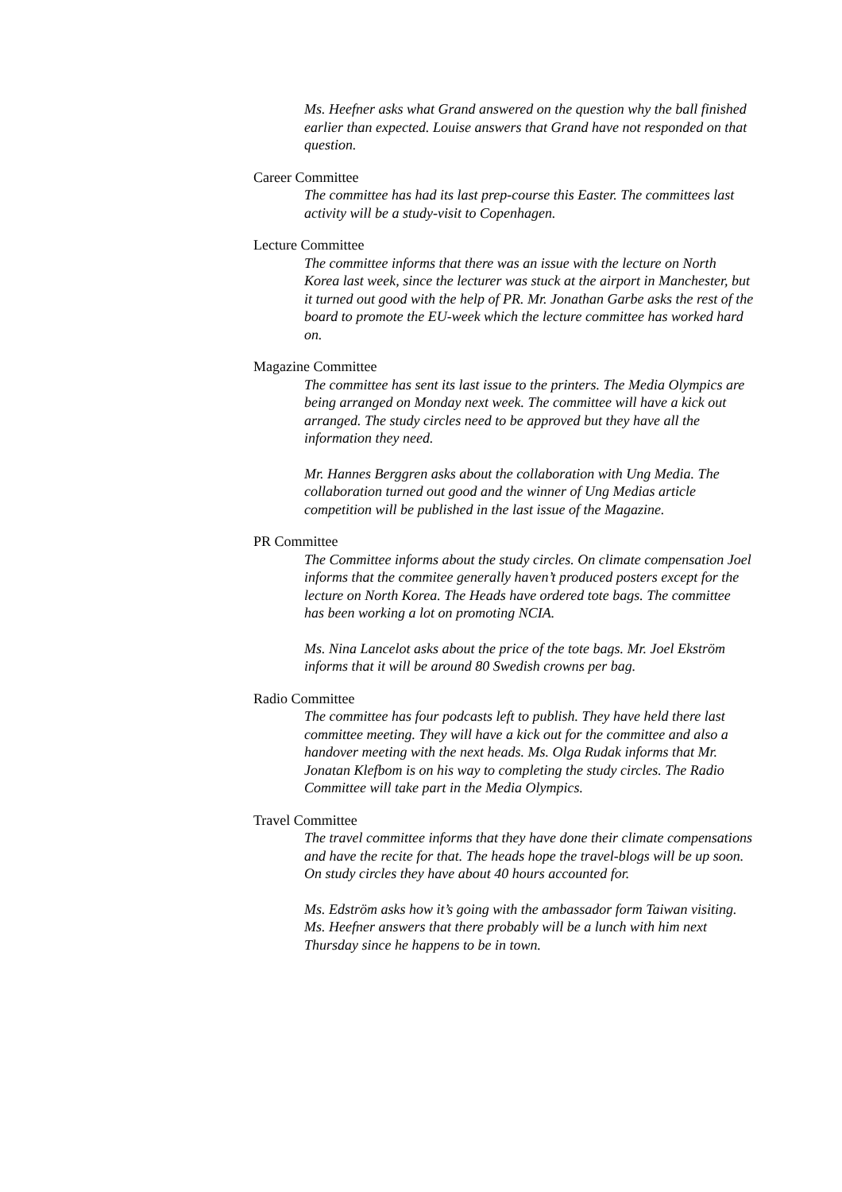Ms. Heefner asks what Grand answered on the question why the ball finished earlier than expected. Louise answers that Grand have not responded on that question.
Career Committee
The committee has had its last prep-course this Easter. The committees last activity will be a study-visit to Copenhagen.
Lecture Committee
The committee informs that there was an issue with the lecture on North Korea last week, since the lecturer was stuck at the airport in Manchester, but it turned out good with the help of PR. Mr. Jonathan Garbe asks the rest of the board to promote the EU-week which the lecture committee has worked hard on.
Magazine Committee
The committee has sent its last issue to the printers. The Media Olympics are being arranged on Monday next week. The committee will have a kick out arranged. The study circles need to be approved but they have all the information they need.
Mr. Hannes Berggren asks about the collaboration with Ung Media. The collaboration turned out good and the winner of Ung Medias article competition will be published in the last issue of the Magazine.
PR Committee
The Committee informs about the study circles. On climate compensation Joel informs that the commitee generally haven’t produced posters except for the lecture on North Korea. The Heads have ordered tote bags. The committee has been working a lot on promoting NCIA.
Ms. Nina Lancelot asks about the price of the tote bags. Mr. Joel Ekström informs that it will be around 80 Swedish crowns per bag.
Radio Committee
The committee has four podcasts left to publish. They have held there last committee meeting. They will have a kick out for the committee and also a handover meeting with the next heads. Ms. Olga Rudak informs that Mr. Jonatan Klefbom is on his way to completing the study circles. The Radio Committee will take part in the Media Olympics.
Travel Committee
The travel committee informs that they have done their climate compensations and have the recite for that. The heads hope the travel-blogs will be up soon. On study circles they have about 40 hours accounted for.
Ms. Edström asks how it’s going with the ambassador form Taiwan visiting. Ms. Heefner answers that there probably will be a lunch with him next Thursday since he happens to be in town.